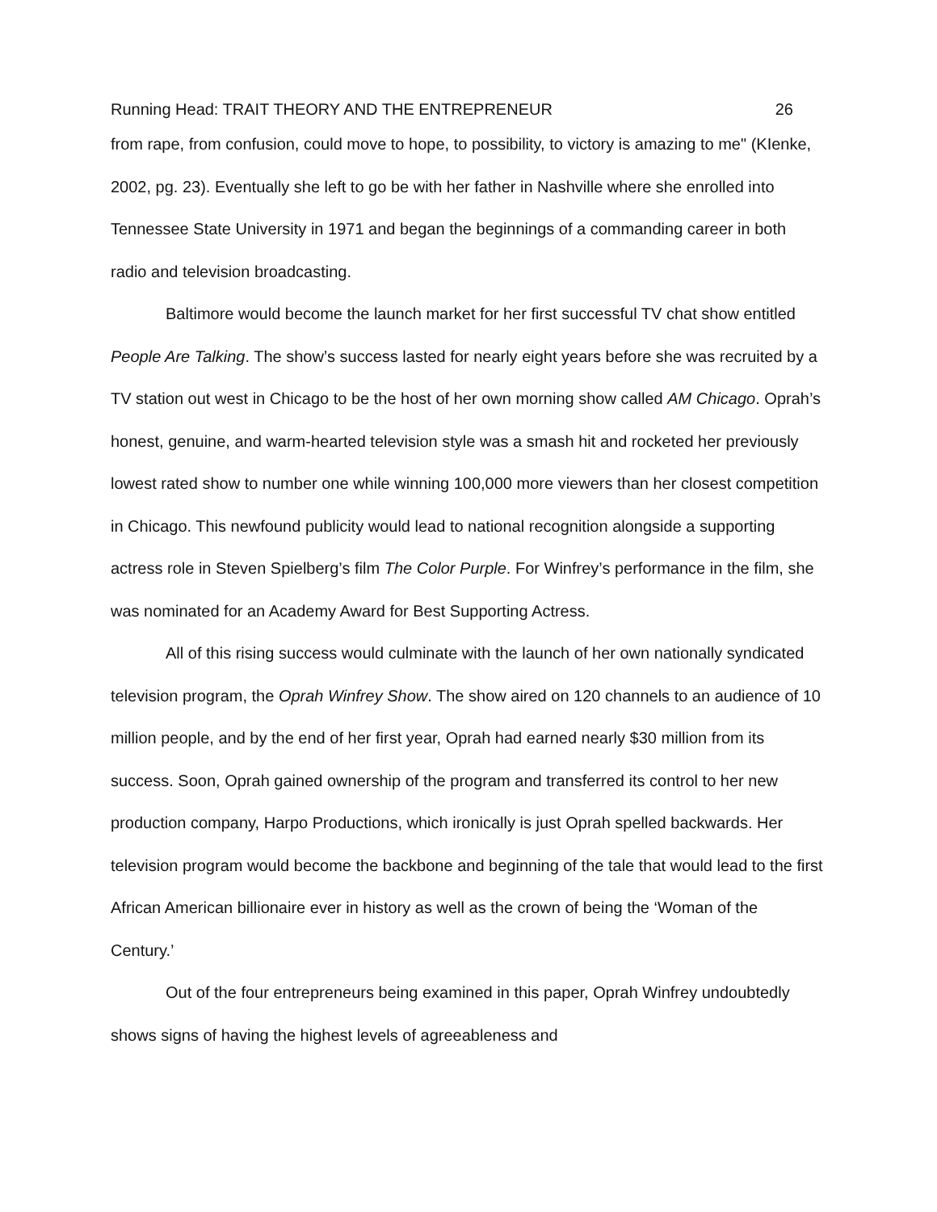Running Head: TRAIT THEORY AND THE ENTREPRENEUR 26
from rape, from confusion, could move to hope, to possibility, to victory is amazing to me" (KIenke, 2002, pg. 23). Eventually she left to go be with her father in Nashville where she enrolled into Tennessee State University in 1971 and began the beginnings of a commanding career in both radio and television broadcasting.
Baltimore would become the launch market for her first successful TV chat show entitled People Are Talking. The show’s success lasted for nearly eight years before she was recruited by a TV station out west in Chicago to be the host of her own morning show called AM Chicago. Oprah’s honest, genuine, and warm-hearted television style was a smash hit and rocketed her previously lowest rated show to number one while winning 100,000 more viewers than her closest competition in Chicago. This newfound publicity would lead to national recognition alongside a supporting actress role in Steven Spielberg’s film The Color Purple. For Winfrey’s performance in the film, she was nominated for an Academy Award for Best Supporting Actress.
All of this rising success would culminate with the launch of her own nationally syndicated television program, the Oprah Winfrey Show. The show aired on 120 channels to an audience of 10 million people, and by the end of her first year, Oprah had earned nearly $30 million from its success. Soon, Oprah gained ownership of the program and transferred its control to her new production company, Harpo Productions, which ironically is just Oprah spelled backwards. Her television program would become the backbone and beginning of the tale that would lead to the first African American billionaire ever in history as well as the crown of being the ‘Woman of the Century.’
Out of the four entrepreneurs being examined in this paper, Oprah Winfrey undoubtedly shows signs of having the highest levels of agreeableness and